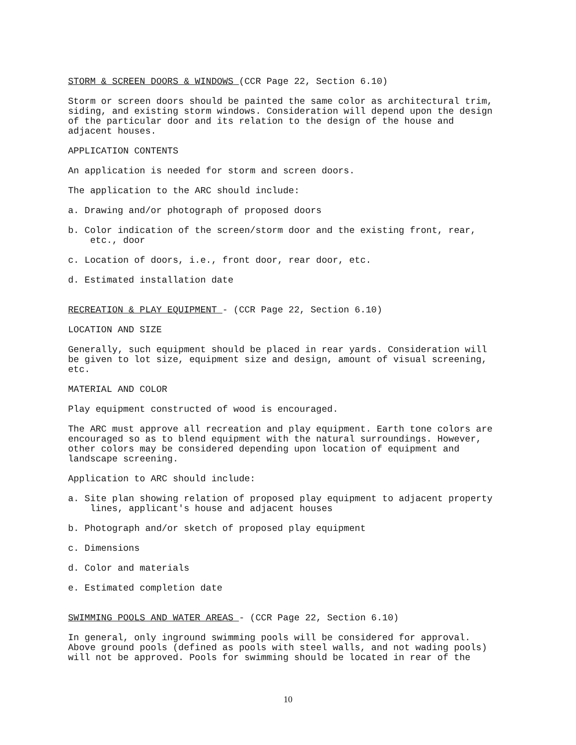STORM & SCREEN DOORS & WINDOWS (CCR Page 22, Section 6.10)
Storm or screen doors should be painted the same color as architectural trim, siding, and existing storm windows. Consideration will depend upon the design of the particular door and its relation to the design of the house and adjacent houses.
APPLICATION CONTENTS
An application is needed for storm and screen doors.
The application to the ARC should include:
a. Drawing and/or photograph of proposed doors
b. Color indication of the screen/storm door and the existing front, rear, etc., door
c. Location of doors, i.e., front door, rear door, etc.
d. Estimated installation date
RECREATION & PLAY EQUIPMENT - (CCR Page 22, Section 6.10)
LOCATION AND SIZE
Generally, such equipment should be placed in rear yards. Consideration will be given to lot size, equipment size and design, amount of visual screening, etc.
MATERIAL AND COLOR
Play equipment constructed of wood is encouraged.
The ARC must approve all recreation and play equipment. Earth tone colors are encouraged so as to blend equipment with the natural surroundings. However, other colors may be considered depending upon location of equipment and landscape screening.
Application to ARC should include:
a. Site plan showing relation of proposed play equipment to adjacent property lines, applicant's house and adjacent houses
b. Photograph and/or sketch of proposed play equipment
c. Dimensions
d. Color and materials
e. Estimated completion date
SWIMMING POOLS AND WATER AREAS - (CCR Page 22, Section 6.10)
In general, only inground swimming pools will be considered for approval. Above ground pools (defined as pools with steel walls, and not wading pools) will not be approved. Pools for swimming should be located in rear of the
10